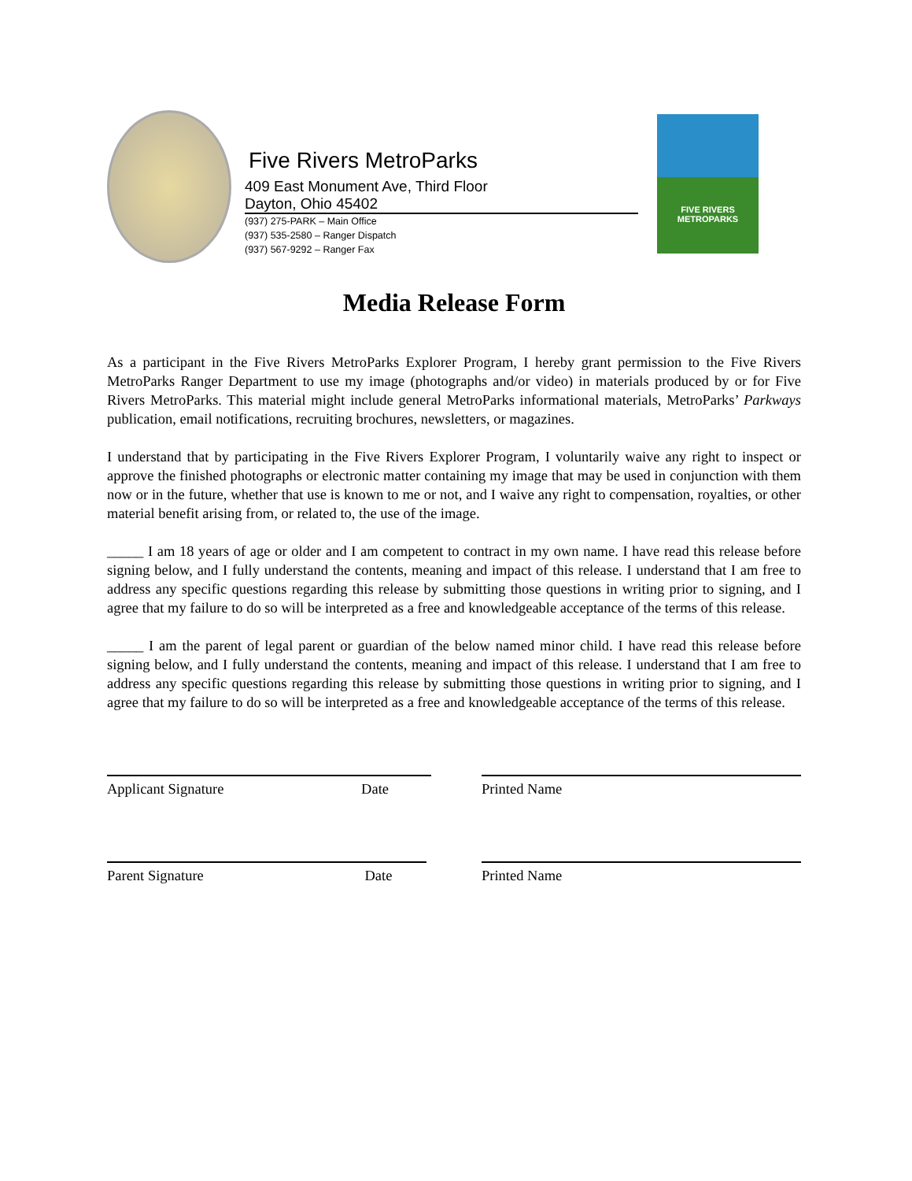Five Rivers MetroParks
409 East Monument Ave, Third Floor
Dayton, Ohio 45402
(937) 275-PARK – Main Office
(937) 535-2580 – Ranger Dispatch
(937) 567-9292 – Ranger Fax
FIVE RIVERS
METROPARKS
Media Release Form
As a participant in the Five Rivers MetroParks Explorer Program, I hereby grant permission to the Five Rivers MetroParks Ranger Department to use my image (photographs and/or video) in materials produced by or for Five Rivers MetroParks. This material might include general MetroParks informational materials, MetroParks’ Parkways publication, email notifications, recruiting brochures, newsletters, or magazines.
I understand that by participating in the Five Rivers Explorer Program, I voluntarily waive any right to inspect or approve the finished photographs or electronic matter containing my image that may be used in conjunction with them now or in the future, whether that use is known to me or not, and I waive any right to compensation, royalties, or other material benefit arising from, or related to, the use of the image.
_____ I am 18 years of age or older and I am competent to contract in my own name. I have read this release before signing below, and I fully understand the contents, meaning and impact of this release. I understand that I am free to address any specific questions regarding this release by submitting those questions in writing prior to signing, and I agree that my failure to do so will be interpreted as a free and knowledgeable acceptance of the terms of this release.
_____ I am the parent of legal parent or guardian of the below named minor child. I have read this release before signing below, and I fully understand the contents, meaning and impact of this release. I understand that I am free to address any specific questions regarding this release by submitting those questions in writing prior to signing, and I agree that my failure to do so will be interpreted as a free and knowledgeable acceptance of the terms of this release.
Applicant Signature Date Printed Name
Parent Signature Date Printed Name